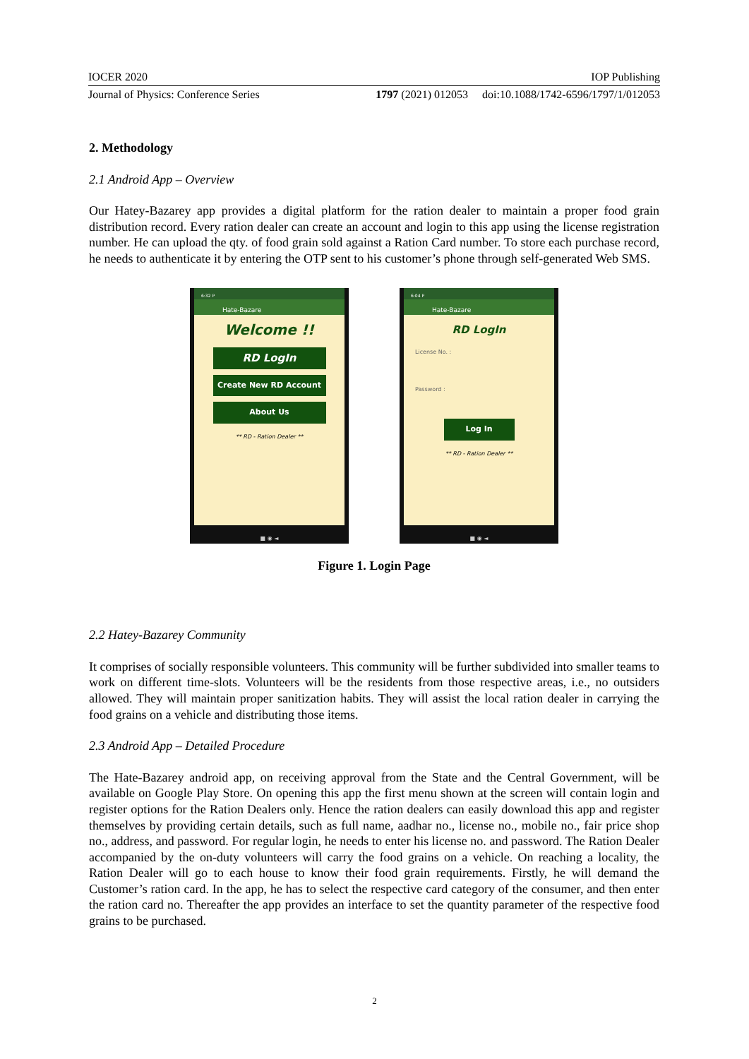IOCER 2020 IOP Publishing
Journal of Physics: Conference Series 1797 (2021) 012053 doi:10.1088/1742-6596/1797/1/012053
2. Methodology
2.1 Android App – Overview
Our Hatey-Bazarey app provides a digital platform for the ration dealer to maintain a proper food grain distribution record. Every ration dealer can create an account and login to this app using the license registration number. He can upload the qty. of food grain sold against a Ration Card number. To store each purchase record, he needs to authenticate it by entering the OTP sent to his customer’s phone through self-generated Web SMS.
6:32 P
Hate-Bazare
Welcome !!
RD LogIn
Create New RD Account
About Us
** RD - Ration Dealer **
■ ◉ ◄
6:04 P
Hate-Bazare
RD LogIn
License No. :
Password :
Log In
** RD - Ration Dealer **
■ ◉ ◄
Figure 1. Login Page
2.2 Hatey-Bazarey Community
It comprises of socially responsible volunteers. This community will be further subdivided into smaller teams to work on different time-slots. Volunteers will be the residents from those respective areas, i.e., no outsiders allowed. They will maintain proper sanitization habits. They will assist the local ration dealer in carrying the food grains on a vehicle and distributing those items.
2.3 Android App – Detailed Procedure
The Hate-Bazarey android app, on receiving approval from the State and the Central Government, will be available on Google Play Store. On opening this app the first menu shown at the screen will contain login and register options for the Ration Dealers only. Hence the ration dealers can easily download this app and register themselves by providing certain details, such as full name, aadhar no., license no., mobile no., fair price shop no., address, and password. For regular login, he needs to enter his license no. and password. The Ration Dealer accompanied by the on-duty volunteers will carry the food grains on a vehicle. On reaching a locality, the Ration Dealer will go to each house to know their food grain requirements. Firstly, he will demand the Customer’s ration card. In the app, he has to select the respective card category of the consumer, and then enter the ration card no. Thereafter the app provides an interface to set the quantity parameter of the respective food grains to be purchased.
2